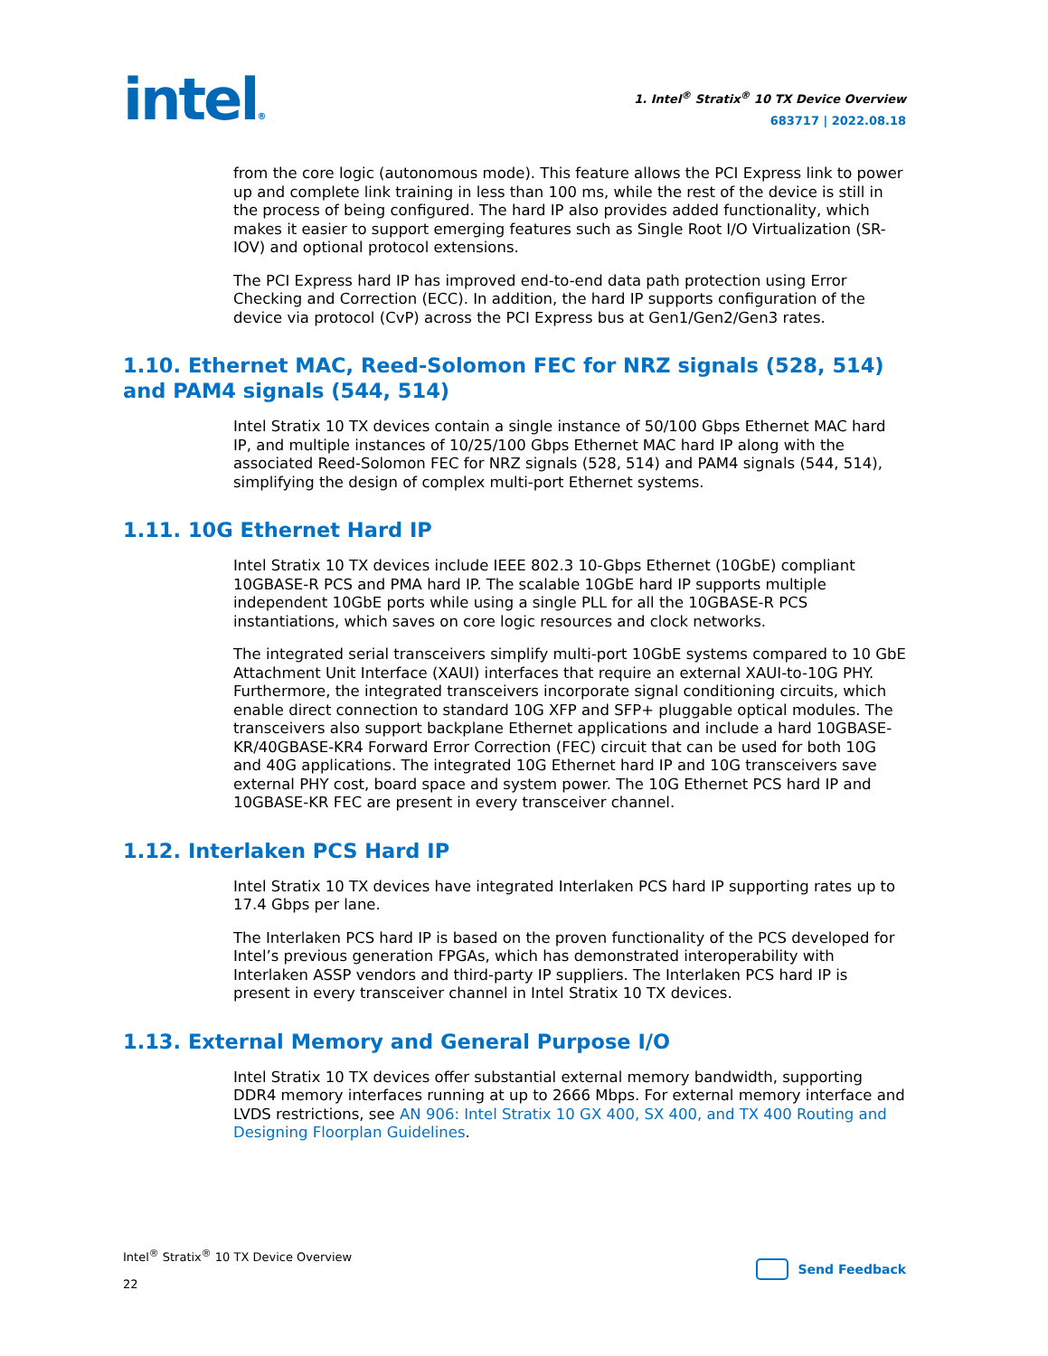intel®
1. Intel<sup>®</sup> Stratix<sup>®</sup> 10 TX Device Overview
683717 | 2022.08.18
from the core logic (autonomous mode). This feature allows the PCI Express link to power up and complete link training in less than 100 ms, while the rest of the device is still in the process of being configured. The hard IP also provides added functionality, which makes it easier to support emerging features such as Single Root I/O Virtualization (SR-IOV) and optional protocol extensions.
The PCI Express hard IP has improved end-to-end data path protection using Error Checking and Correction (ECC). In addition, the hard IP supports configuration of the device via protocol (CvP) across the PCI Express bus at Gen1/Gen2/Gen3 rates.
1.10. Ethernet MAC, Reed-Solomon FEC for NRZ signals (528, 514) and PAM4 signals (544, 514)
Intel Stratix 10 TX devices contain a single instance of 50/100 Gbps Ethernet MAC hard IP, and multiple instances of 10/25/100 Gbps Ethernet MAC hard IP along with the associated Reed-Solomon FEC for NRZ signals (528, 514) and PAM4 signals (544, 514), simplifying the design of complex multi-port Ethernet systems.
1.11. 10G Ethernet Hard IP
Intel Stratix 10 TX devices include IEEE 802.3 10-Gbps Ethernet (10GbE) compliant 10GBASE-R PCS and PMA hard IP. The scalable 10GbE hard IP supports multiple independent 10GbE ports while using a single PLL for all the 10GBASE-R PCS instantiations, which saves on core logic resources and clock networks.
The integrated serial transceivers simplify multi-port 10GbE systems compared to 10 GbE Attachment Unit Interface (XAUI) interfaces that require an external XAUI-to-10G PHY. Furthermore, the integrated transceivers incorporate signal conditioning circuits, which enable direct connection to standard 10G XFP and SFP+ pluggable optical modules. The transceivers also support backplane Ethernet applications and include a hard 10GBASE-KR/40GBASE-KR4 Forward Error Correction (FEC) circuit that can be used for both 10G and 40G applications. The integrated 10G Ethernet hard IP and 10G transceivers save external PHY cost, board space and system power. The 10G Ethernet PCS hard IP and 10GBASE-KR FEC are present in every transceiver channel.
1.12. Interlaken PCS Hard IP
Intel Stratix 10 TX devices have integrated Interlaken PCS hard IP supporting rates up to 17.4 Gbps per lane.
The Interlaken PCS hard IP is based on the proven functionality of the PCS developed for Intel’s previous generation FPGAs, which has demonstrated interoperability with Interlaken ASSP vendors and third-party IP suppliers. The Interlaken PCS hard IP is present in every transceiver channel in Intel Stratix 10 TX devices.
1.13. External Memory and General Purpose I/O
Intel Stratix 10 TX devices offer substantial external memory bandwidth, supporting DDR4 memory interfaces running at up to 2666 Mbps. For external memory interface and LVDS restrictions, see AN 906: Intel Stratix 10 GX 400, SX 400, and TX 400 Routing and Designing Floorplan Guidelines.
Intel<sup>®</sup> Stratix<sup>®</sup> 10 TX Device Overview
22
Send Feedback